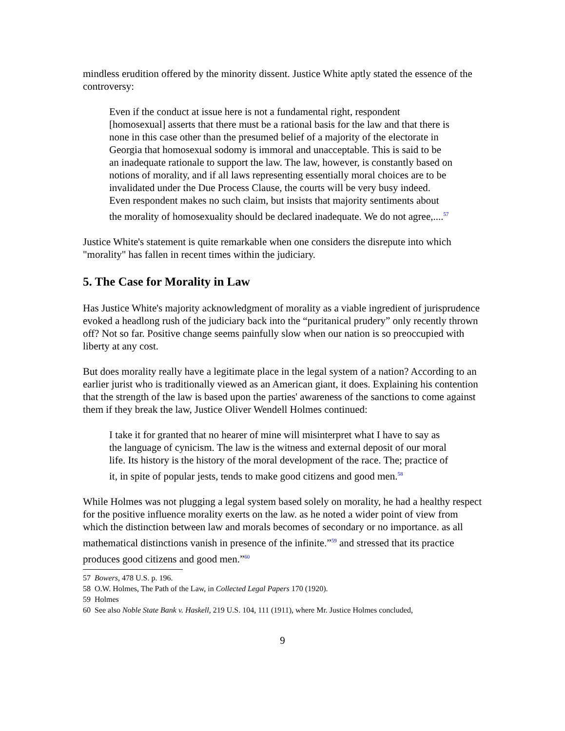mindless erudition offered by the minority dissent. Justice White aptly stated the essence of the controversy:
Even if the conduct at issue here is not a fundamental right, respondent [homosexual] asserts that there must be a rational basis for the law and that there is none in this case other than the presumed belief of a majority of the electorate in Georgia that homosexual sodomy is immoral and unacceptable. This is said to be an inadequate rationale to support the law. The law, however, is constantly based on notions of morality, and if all laws representing essentially moral choices are to be invalidated under the Due Process Clause, the courts will be very busy indeed. Even respondent makes no such claim, but insists that majority sentiments about the morality of homosexuality should be declared inadequate. We do not agree,....<sup>57</sup>
Justice White's statement is quite remarkable when one considers the disrepute into which "morality" has fallen in recent times within the judiciary.
5. The Case for Morality in Law
Has Justice White's majority acknowledgment of morality as a viable ingredient of jurisprudence evoked a headlong rush of the judiciary back into the “puritanical prudery” only recently thrown off? Not so far. Positive change seems painfully slow when our nation is so preoccupied with liberty at any cost.
But does morality really have a legitimate place in the legal system of a nation? According to an earlier jurist who is traditionally viewed as an American giant, it does. Explaining his contention that the strength of the law is based upon the parties' awareness of the sanctions to come against them if they break the law, Justice Oliver Wendell Holmes continued:
I take it for granted that no hearer of mine will misinterpret what I have to say as the language of cynicism. The law is the witness and external deposit of our moral life. Its history is the history of the moral development of the race. The; practice of it, in spite of popular jests, tends to make good citizens and good men.<sup>58</sup>
While Holmes was not plugging a legal system based solely on morality, he had a healthy respect for the positive influence morality exerts on the law. as he noted a wider point of view from which the distinction between law and morals becomes of secondary or no importance. as all mathematical distinctions vanish in presence of the infinite.”<sup>59</sup> and stressed that its practice produces good citizens and good men.”<sup>60</sup>
57 Bowers, 478 U.S. p. 196.
58 O.W. Holmes, The Path of the Law, in Collected Legal Papers 170 (1920).
59 Holmes
60 See also Noble State Bank v. Haskell, 219 U.S. 104, 111 (1911), where Mr. Justice Holmes concluded,
9